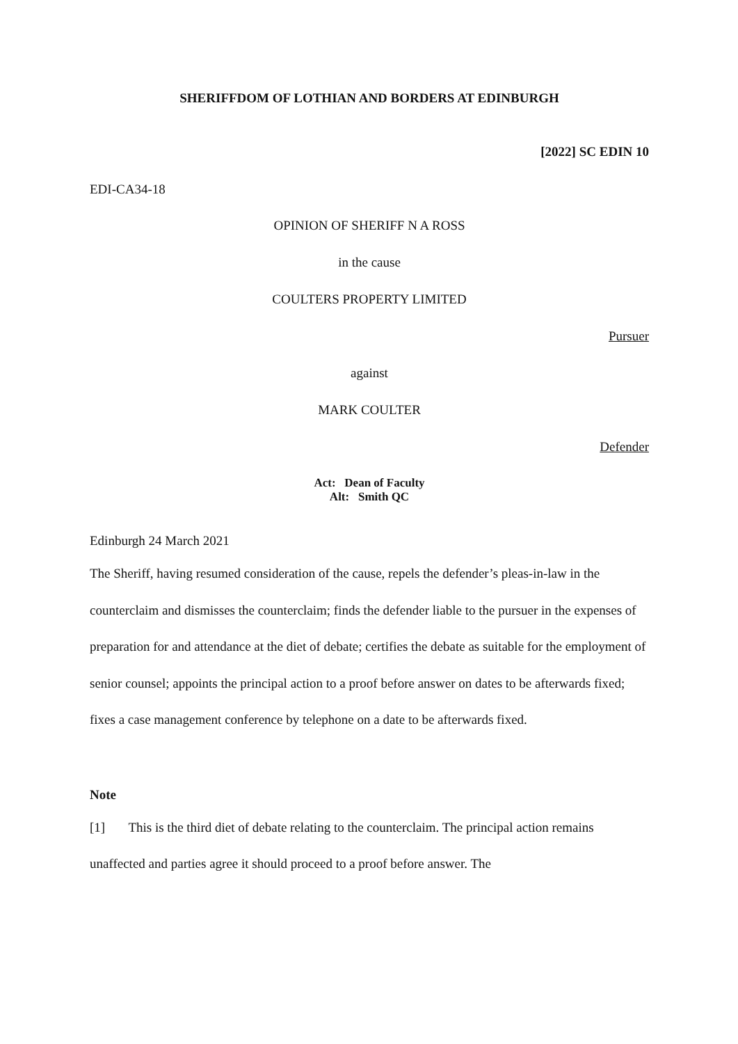SHERIFFDOM OF LOTHIAN AND BORDERS AT EDINBURGH
[2022] SC EDIN 10
EDI-CA34-18
OPINION OF SHERIFF N A ROSS
in the cause
COULTERS PROPERTY LIMITED
Pursuer
against
MARK COULTER
Defender
Act: Dean of Faculty
Alt: Smith QC
Edinburgh 24 March 2021
The Sheriff, having resumed consideration of the cause, repels the defender’s pleas-in-law in the counterclaim and dismisses the counterclaim; finds the defender liable to the pursuer in the expenses of preparation for and attendance at the diet of debate; certifies the debate as suitable for the employment of senior counsel; appoints the principal action to a proof before answer on dates to be afterwards fixed; fixes a case management conference by telephone on a date to be afterwards fixed.
Note
[1] This is the third diet of debate relating to the counterclaim. The principal action remains unaffected and parties agree it should proceed to a proof before answer. The